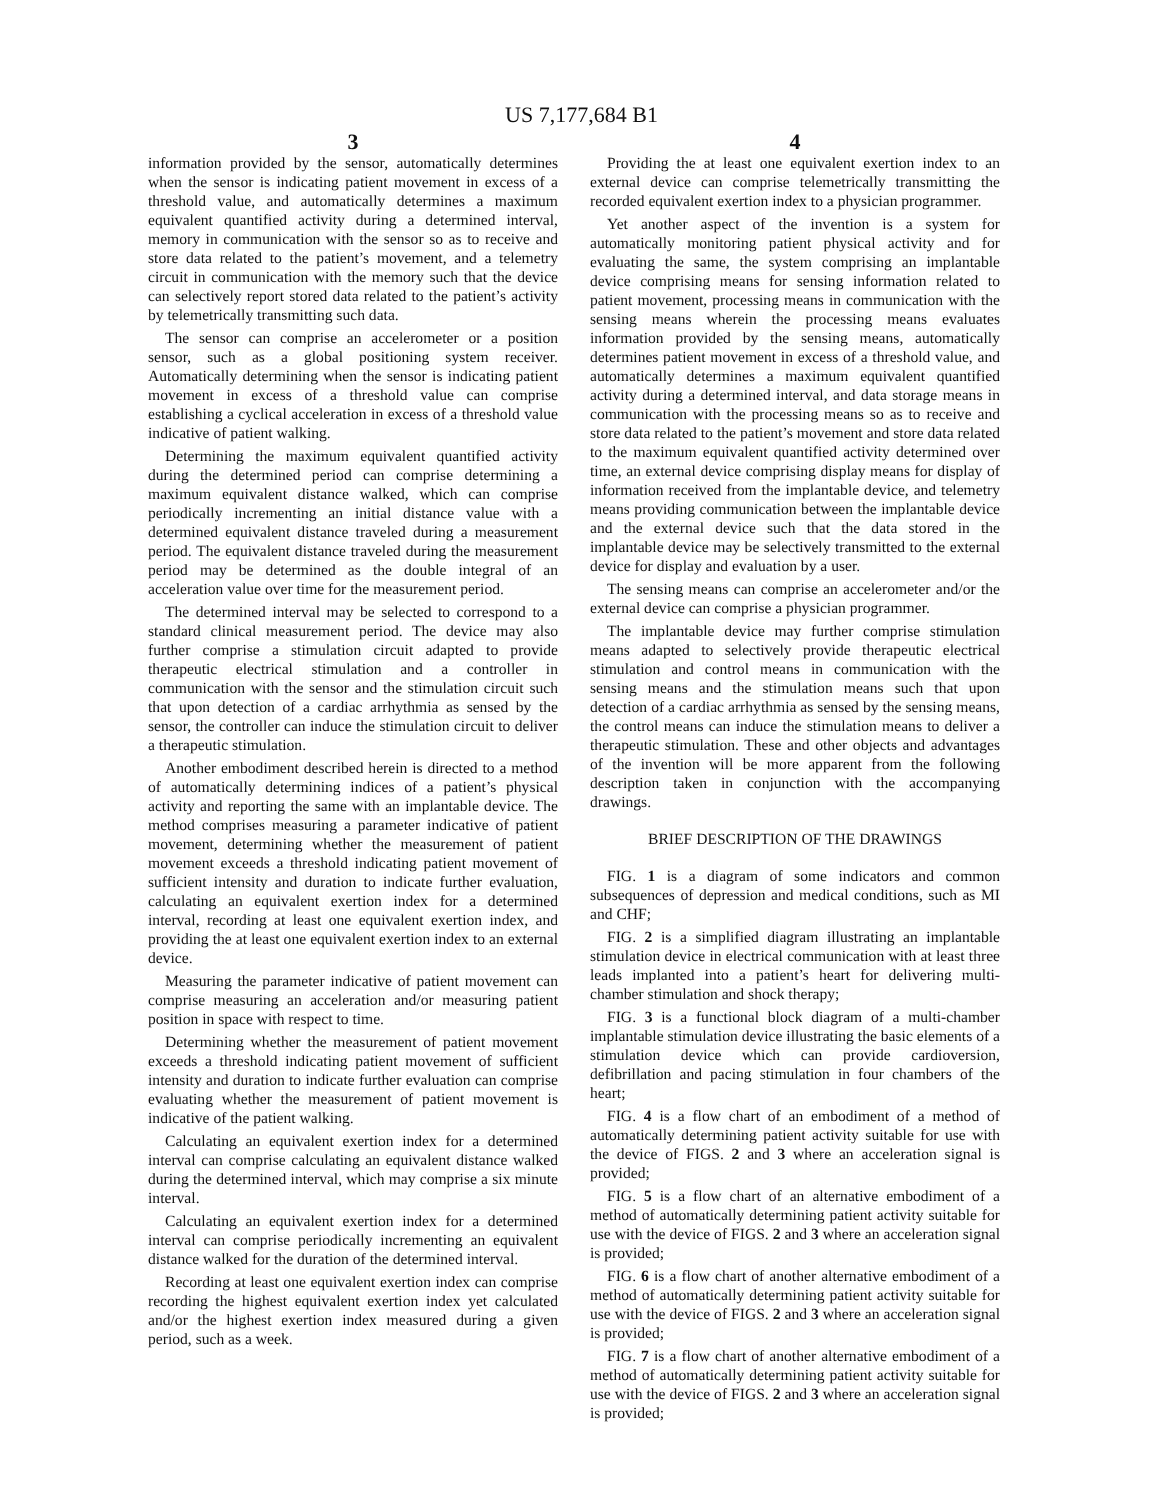US 7,177,684 B1
3
information provided by the sensor, automatically determines when the sensor is indicating patient movement in excess of a threshold value, and automatically determines a maximum equivalent quantified activity during a determined interval, memory in communication with the sensor so as to receive and store data related to the patient’s movement, and a telemetry circuit in communication with the memory such that the device can selectively report stored data related to the patient’s activity by telemetrically transmitting such data.
The sensor can comprise an accelerometer or a position sensor, such as a global positioning system receiver. Automatically determining when the sensor is indicating patient movement in excess of a threshold value can comprise establishing a cyclical acceleration in excess of a threshold value indicative of patient walking.
Determining the maximum equivalent quantified activity during the determined period can comprise determining a maximum equivalent distance walked, which can comprise periodically incrementing an initial distance value with a determined equivalent distance traveled during a measurement period. The equivalent distance traveled during the measurement period may be determined as the double integral of an acceleration value over time for the measurement period.
The determined interval may be selected to correspond to a standard clinical measurement period. The device may also further comprise a stimulation circuit adapted to provide therapeutic electrical stimulation and a controller in communication with the sensor and the stimulation circuit such that upon detection of a cardiac arrhythmia as sensed by the sensor, the controller can induce the stimulation circuit to deliver a therapeutic stimulation.
Another embodiment described herein is directed to a method of automatically determining indices of a patient’s physical activity and reporting the same with an implantable device. The method comprises measuring a parameter indicative of patient movement, determining whether the measurement of patient movement exceeds a threshold indicating patient movement of sufficient intensity and duration to indicate further evaluation, calculating an equivalent exertion index for a determined interval, recording at least one equivalent exertion index, and providing the at least one equivalent exertion index to an external device.
Measuring the parameter indicative of patient movement can comprise measuring an acceleration and/or measuring patient position in space with respect to time.
Determining whether the measurement of patient movement exceeds a threshold indicating patient movement of sufficient intensity and duration to indicate further evaluation can comprise evaluating whether the measurement of patient movement is indicative of the patient walking.
Calculating an equivalent exertion index for a determined interval can comprise calculating an equivalent distance walked during the determined interval, which may comprise a six minute interval.
Calculating an equivalent exertion index for a determined interval can comprise periodically incrementing an equivalent distance walked for the duration of the determined interval.
Recording at least one equivalent exertion index can comprise recording the highest equivalent exertion index yet calculated and/or the highest exertion index measured during a given period, such as a week.
4
Providing the at least one equivalent exertion index to an external device can comprise telemetrically transmitting the recorded equivalent exertion index to a physician programmer.
Yet another aspect of the invention is a system for automatically monitoring patient physical activity and for evaluating the same, the system comprising an implantable device comprising means for sensing information related to patient movement, processing means in communication with the sensing means wherein the processing means evaluates information provided by the sensing means, automatically determines patient movement in excess of a threshold value, and automatically determines a maximum equivalent quantified activity during a determined interval, and data storage means in communication with the processing means so as to receive and store data related to the patient’s movement and store data related to the maximum equivalent quantified activity determined over time, an external device comprising display means for display of information received from the implantable device, and telemetry means providing communication between the implantable device and the external device such that the data stored in the implantable device may be selectively transmitted to the external device for display and evaluation by a user.
The sensing means can comprise an accelerometer and/or the external device can comprise a physician programmer.
The implantable device may further comprise stimulation means adapted to selectively provide therapeutic electrical stimulation and control means in communication with the sensing means and the stimulation means such that upon detection of a cardiac arrhythmia as sensed by the sensing means, the control means can induce the stimulation means to deliver a therapeutic stimulation. These and other objects and advantages of the invention will be more apparent from the following description taken in conjunction with the accompanying drawings.
BRIEF DESCRIPTION OF THE DRAWINGS
FIG. 1 is a diagram of some indicators and common subsequences of depression and medical conditions, such as MI and CHF;
FIG. 2 is a simplified diagram illustrating an implantable stimulation device in electrical communication with at least three leads implanted into a patient’s heart for delivering multi-chamber stimulation and shock therapy;
FIG. 3 is a functional block diagram of a multi-chamber implantable stimulation device illustrating the basic elements of a stimulation device which can provide cardioversion, defibrillation and pacing stimulation in four chambers of the heart;
FIG. 4 is a flow chart of an embodiment of a method of automatically determining patient activity suitable for use with the device of FIGS. 2 and 3 where an acceleration signal is provided;
FIG. 5 is a flow chart of an alternative embodiment of a method of automatically determining patient activity suitable for use with the device of FIGS. 2 and 3 where an acceleration signal is provided;
FIG. 6 is a flow chart of another alternative embodiment of a method of automatically determining patient activity suitable for use with the device of FIGS. 2 and 3 where an acceleration signal is provided;
FIG. 7 is a flow chart of another alternative embodiment of a method of automatically determining patient activity suitable for use with the device of FIGS. 2 and 3 where an acceleration signal is provided;